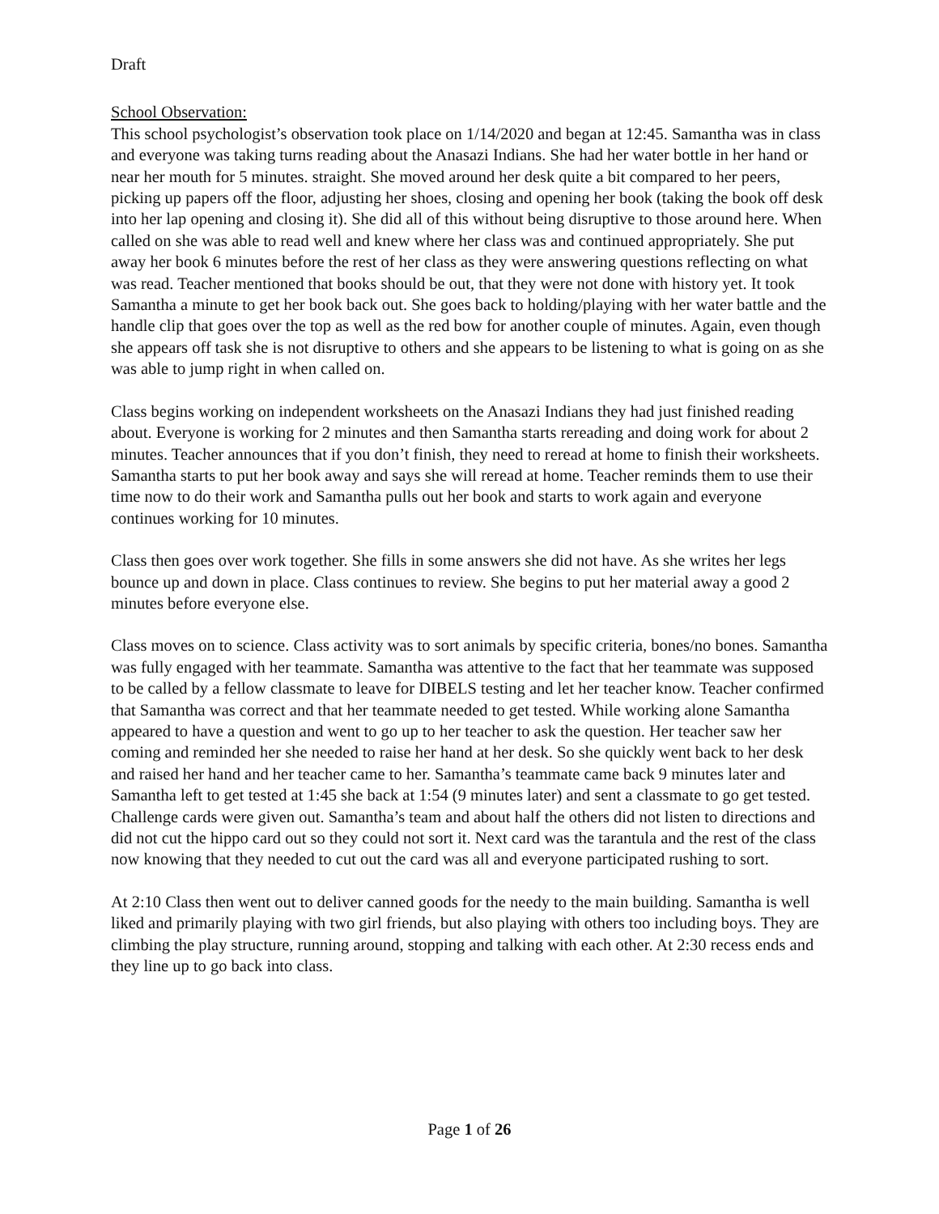Draft
School Observation:
This school psychologist’s observation took place on 1/14/2020 and began at 12:45. Samantha was in class and everyone was taking turns reading about the Anasazi Indians. She had her water bottle in her hand or near her mouth for 5 minutes. straight. She moved around her desk quite a bit compared to her peers, picking up papers off the floor, adjusting her shoes, closing and opening her book (taking the book off desk into her lap opening and closing it). She did all of this without being disruptive to those around here. When called on she was able to read well and knew where her class was and continued appropriately. She put away her book 6 minutes before the rest of her class as they were answering questions reflecting on what was read. Teacher mentioned that books should be out, that they were not done with history yet. It took Samantha a minute to get her book back out. She goes back to holding/playing with her water battle and the handle clip that goes over the top as well as the red bow for another couple of minutes. Again, even though she appears off task she is not disruptive to others and she appears to be listening to what is going on as she was able to jump right in when called on.
Class begins working on independent worksheets on the Anasazi Indians they had just finished reading about. Everyone is working for 2 minutes and then Samantha starts rereading and doing work for about 2 minutes. Teacher announces that if you don’t finish, they need to reread at home to finish their worksheets. Samantha starts to put her book away and says she will reread at home. Teacher reminds them to use their time now to do their work and Samantha pulls out her book and starts to work again and everyone continues working for 10 minutes.
Class then goes over work together. She fills in some answers she did not have. As she writes her legs bounce up and down in place. Class continues to review. She begins to put her material away a good 2 minutes before everyone else.
Class moves on to science. Class activity was to sort animals by specific criteria, bones/no bones. Samantha was fully engaged with her teammate. Samantha was attentive to the fact that her teammate was supposed to be called by a fellow classmate to leave for DIBELS testing and let her teacher know. Teacher confirmed that Samantha was correct and that her teammate needed to get tested. While working alone Samantha appeared to have a question and went to go up to her teacher to ask the question. Her teacher saw her coming and reminded her she needed to raise her hand at her desk. So she quickly went back to her desk and raised her hand and her teacher came to her. Samantha’s teammate came back 9 minutes later and Samantha left to get tested at 1:45 she back at 1:54 (9 minutes later) and sent a classmate to go get tested. Challenge cards were given out. Samantha’s team and about half the others did not listen to directions and did not cut the hippo card out so they could not sort it. Next card was the tarantula and the rest of the class now knowing that they needed to cut out the card was all and everyone participated rushing to sort.
At 2:10 Class then went out to deliver canned goods for the needy to the main building. Samantha is well liked and primarily playing with two girl friends, but also playing with others too including boys. They are climbing the play structure, running around, stopping and talking with each other. At 2:30 recess ends and they line up to go back into class.
Page 1 of 26